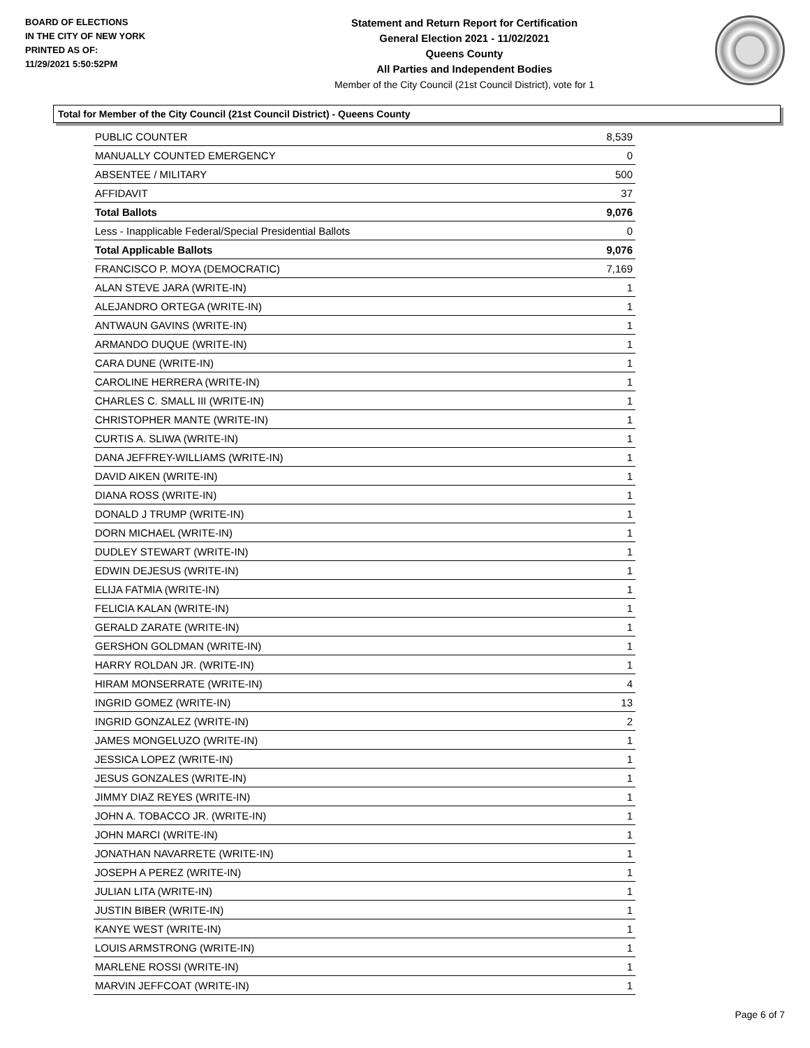BOARD OF ELECTIONS
IN THE CITY OF NEW YORK
PRINTED AS OF:
11/29/2021 5:50:52PM
Statement and Return Report for Certification
General Election 2021 - 11/02/2021
Queens County
All Parties and Independent Bodies
Member of the City Council (21st Council District), vote for 1
Total for Member of the City Council (21st Council District) - Queens County
| PUBLIC COUNTER | 8,539 |
| MANUALLY COUNTED EMERGENCY | 0 |
| ABSENTEE / MILITARY | 500 |
| AFFIDAVIT | 37 |
| Total Ballots | 9,076 |
| Less - Inapplicable Federal/Special Presidential Ballots | 0 |
| Total Applicable Ballots | 9,076 |
| FRANCISCO P. MOYA (DEMOCRATIC) | 7,169 |
| ALAN STEVE JARA (WRITE-IN) | 1 |
| ALEJANDRO ORTEGA (WRITE-IN) | 1 |
| ANTWAUN GAVINS (WRITE-IN) | 1 |
| ARMANDO DUQUE (WRITE-IN) | 1 |
| CARA DUNE (WRITE-IN) | 1 |
| CAROLINE HERRERA (WRITE-IN) | 1 |
| CHARLES C. SMALL III (WRITE-IN) | 1 |
| CHRISTOPHER MANTE (WRITE-IN) | 1 |
| CURTIS A. SLIWA (WRITE-IN) | 1 |
| DANA JEFFREY-WILLIAMS (WRITE-IN) | 1 |
| DAVID AIKEN (WRITE-IN) | 1 |
| DIANA ROSS (WRITE-IN) | 1 |
| DONALD J TRUMP (WRITE-IN) | 1 |
| DORN MICHAEL (WRITE-IN) | 1 |
| DUDLEY STEWART (WRITE-IN) | 1 |
| EDWIN DEJESUS (WRITE-IN) | 1 |
| ELIJA FATMIA (WRITE-IN) | 1 |
| FELICIA KALAN (WRITE-IN) | 1 |
| GERALD ZARATE (WRITE-IN) | 1 |
| GERSHON GOLDMAN (WRITE-IN) | 1 |
| HARRY ROLDAN JR. (WRITE-IN) | 1 |
| HIRAM MONSERRATE (WRITE-IN) | 4 |
| INGRID GOMEZ (WRITE-IN) | 13 |
| INGRID GONZALEZ (WRITE-IN) | 2 |
| JAMES MONGELUZO (WRITE-IN) | 1 |
| JESSICA LOPEZ (WRITE-IN) | 1 |
| JESUS GONZALES (WRITE-IN) | 1 |
| JIMMY DIAZ REYES (WRITE-IN) | 1 |
| JOHN A. TOBACCO JR. (WRITE-IN) | 1 |
| JOHN MARCI (WRITE-IN) | 1 |
| JONATHAN NAVARRETE (WRITE-IN) | 1 |
| JOSEPH A PEREZ (WRITE-IN) | 1 |
| JULIAN LITA (WRITE-IN) | 1 |
| JUSTIN BIBER (WRITE-IN) | 1 |
| KANYE WEST (WRITE-IN) | 1 |
| LOUIS ARMSTRONG (WRITE-IN) | 1 |
| MARLENE ROSSI (WRITE-IN) | 1 |
| MARVIN JEFFCOAT (WRITE-IN) | 1 |
Page 6 of 7